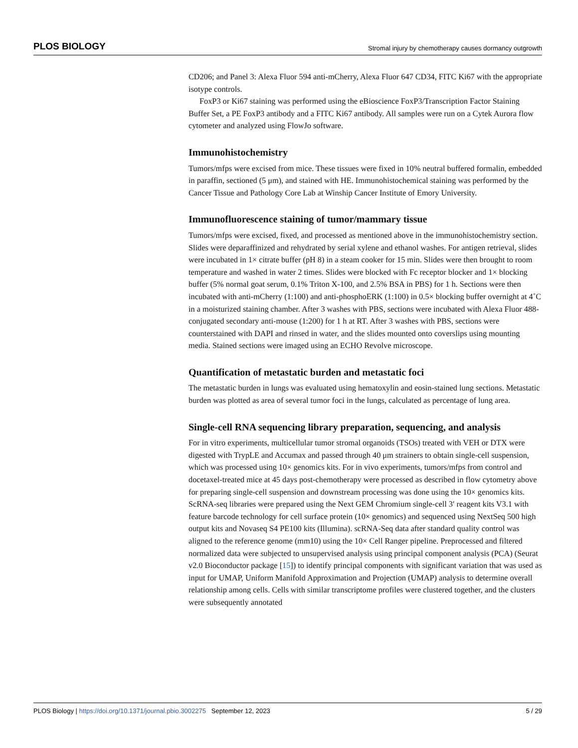PLOS BIOLOGY Stromal injury by chemotherapy causes dormancy outgrowth
CD206; and Panel 3: Alexa Fluor 594 anti-mCherry, Alexa Fluor 647 CD34, FITC Ki67 with the appropriate isotype controls.
FoxP3 or Ki67 staining was performed using the eBioscience FoxP3/Transcription Factor Staining Buffer Set, a PE FoxP3 antibody and a FITC Ki67 antibody. All samples were run on a Cytek Aurora flow cytometer and analyzed using FlowJo software.
Immunohistochemistry
Tumors/mfps were excised from mice. These tissues were fixed in 10% neutral buffered formalin, embedded in paraffin, sectioned (5 μm), and stained with HE. Immunohistochemical staining was performed by the Cancer Tissue and Pathology Core Lab at Winship Cancer Institute of Emory University.
Immunofluorescence staining of tumor/mammary tissue
Tumors/mfps were excised, fixed, and processed as mentioned above in the immunohistochemistry section. Slides were deparaffinized and rehydrated by serial xylene and ethanol washes. For antigen retrieval, slides were incubated in 1× citrate buffer (pH 8) in a steam cooker for 15 min. Slides were then brought to room temperature and washed in water 2 times. Slides were blocked with Fc receptor blocker and 1× blocking buffer (5% normal goat serum, 0.1% Triton X-100, and 2.5% BSA in PBS) for 1 h. Sections were then incubated with anti-mCherry (1:100) and anti-phosphoERK (1:100) in 0.5× blocking buffer overnight at 4˚C in a moisturized staining chamber. After 3 washes with PBS, sections were incubated with Alexa Fluor 488-conjugated secondary anti-mouse (1:200) for 1 h at RT. After 3 washes with PBS, sections were counterstained with DAPI and rinsed in water, and the slides mounted onto coverslips using mounting media. Stained sections were imaged using an ECHO Revolve microscope.
Quantification of metastatic burden and metastatic foci
The metastatic burden in lungs was evaluated using hematoxylin and eosin-stained lung sections. Metastatic burden was plotted as area of several tumor foci in the lungs, calculated as percentage of lung area.
Single-cell RNA sequencing library preparation, sequencing, and analysis
For in vitro experiments, multicellular tumor stromal organoids (TSOs) treated with VEH or DTX were digested with TrypLE and Accumax and passed through 40 μm strainers to obtain single-cell suspension, which was processed using 10× genomics kits. For in vivo experiments, tumors/mfps from control and docetaxel-treated mice at 45 days post-chemotherapy were processed as described in flow cytometry above for preparing single-cell suspension and downstream processing was done using the 10× genomics kits. ScRNA-seq libraries were prepared using the Next GEM Chromium single-cell 3′ reagent kits V3.1 with feature barcode technology for cell surface protein (10× genomics) and sequenced using NextSeq 500 high output kits and Novaseq S4 PE100 kits (Illumina). scRNA-Seq data after standard quality control was aligned to the reference genome (mm10) using the 10× Cell Ranger pipeline. Preprocessed and filtered normalized data were subjected to unsupervised analysis using principal component analysis (PCA) (Seurat v2.0 Bioconductor package [15]) to identify principal components with significant variation that was used as input for UMAP, Uniform Manifold Approximation and Projection (UMAP) analysis to determine overall relationship among cells. Cells with similar transcriptome profiles were clustered together, and the clusters were subsequently annotated
PLOS Biology | https://doi.org/10.1371/journal.pbio.3002275 September 12, 2023 5 / 29